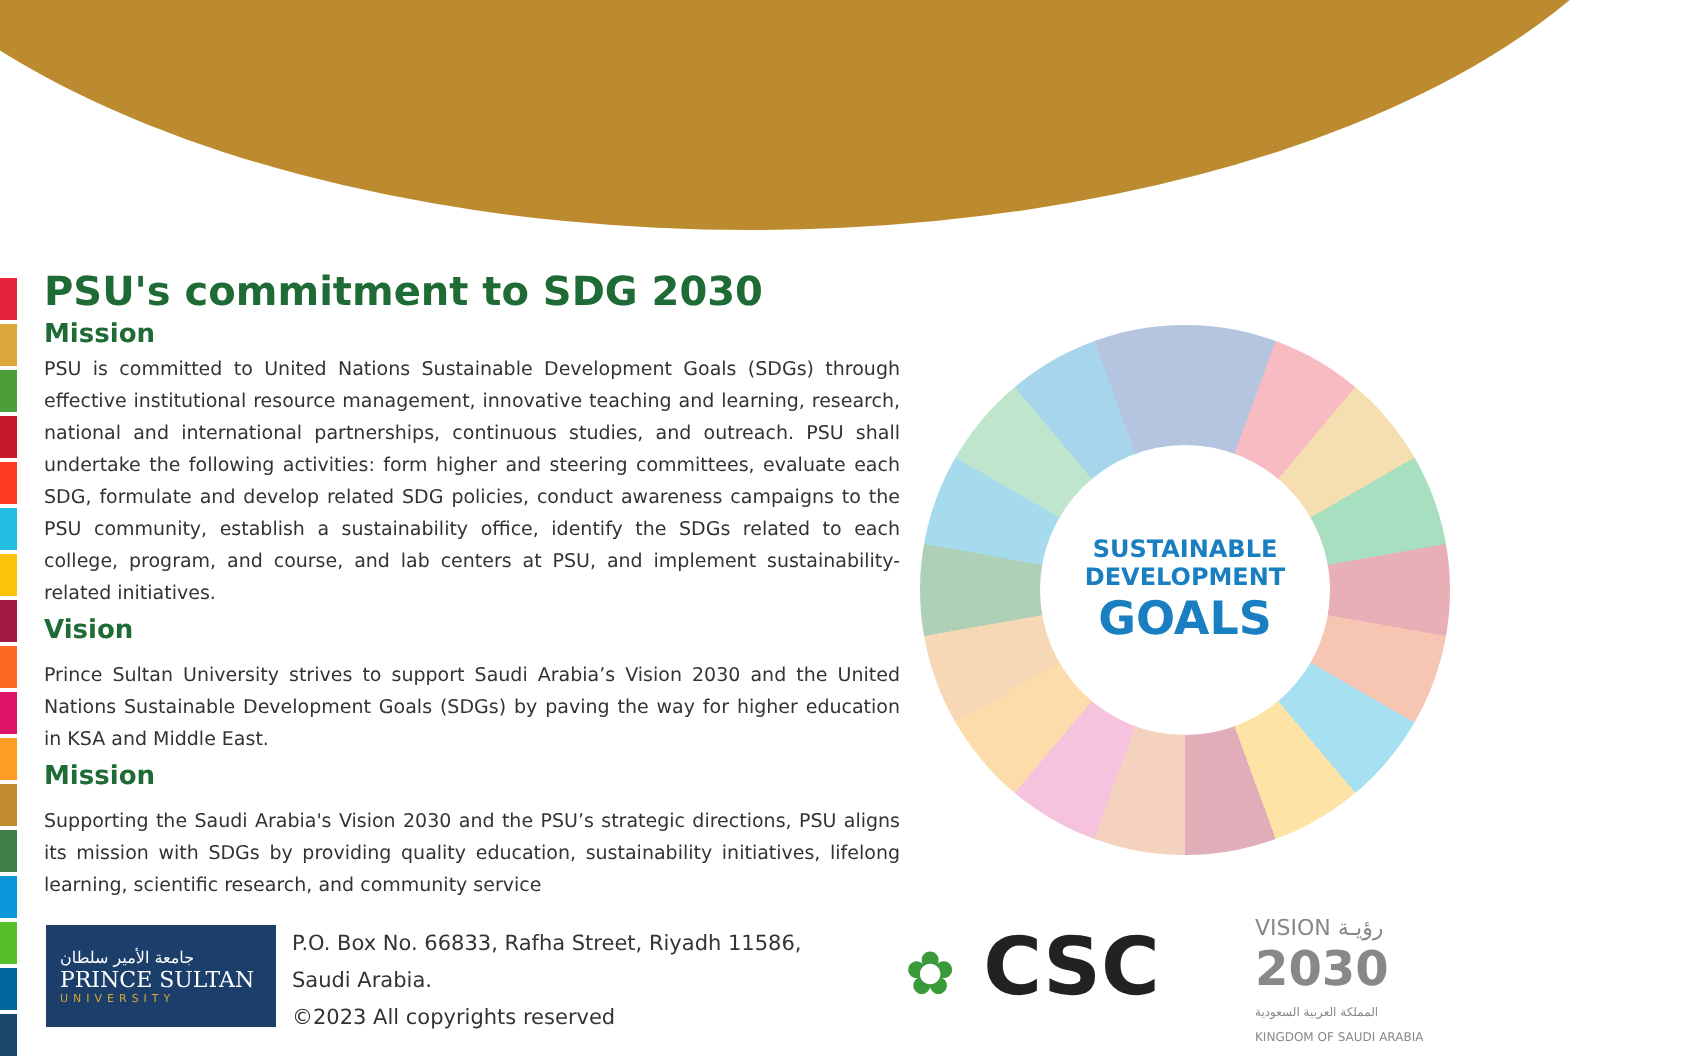PSU's commitment to SDG 2030
Mission
PSU is committed to United Nations Sustainable Development Goals (SDGs) through effective institutional resource management, innovative teaching and learning, research, national and international partnerships, continuous studies, and outreach. PSU shall undertake the following activities: form higher and steering committees, evaluate each SDG, formulate and develop related SDG policies, conduct awareness campaigns to the PSU community, establish a sustainability office, identify the SDGs related to each college, program, and course, and lab centers at PSU, and implement sustainability-related initiatives.
Vision
Prince Sultan University strives to support Saudi Arabia’s Vision 2030 and the United Nations Sustainable Development Goals (SDGs) by paving the way for higher education in KSA and Middle East.
Mission
Supporting the Saudi Arabia's Vision 2030 and the PSU’s strategic directions, PSU aligns its mission with SDGs by providing quality education, sustainability initiatives, lifelong learning, scientific research, and community service
SUSTAINABLE
DEVELOPMENT
GOALS
جامعة الأمير سلطان
PRINCE SULTAN
UNIVERSITY
P.O. Box No. 66833, Rafha Street, Riyadh 11586,
Saudi Arabia.
©2023 All copyrights reserved
✿ CSC
VISION رؤيـة
2030
المملكة العربية السعودية
KINGDOM OF SAUDI ARABIA